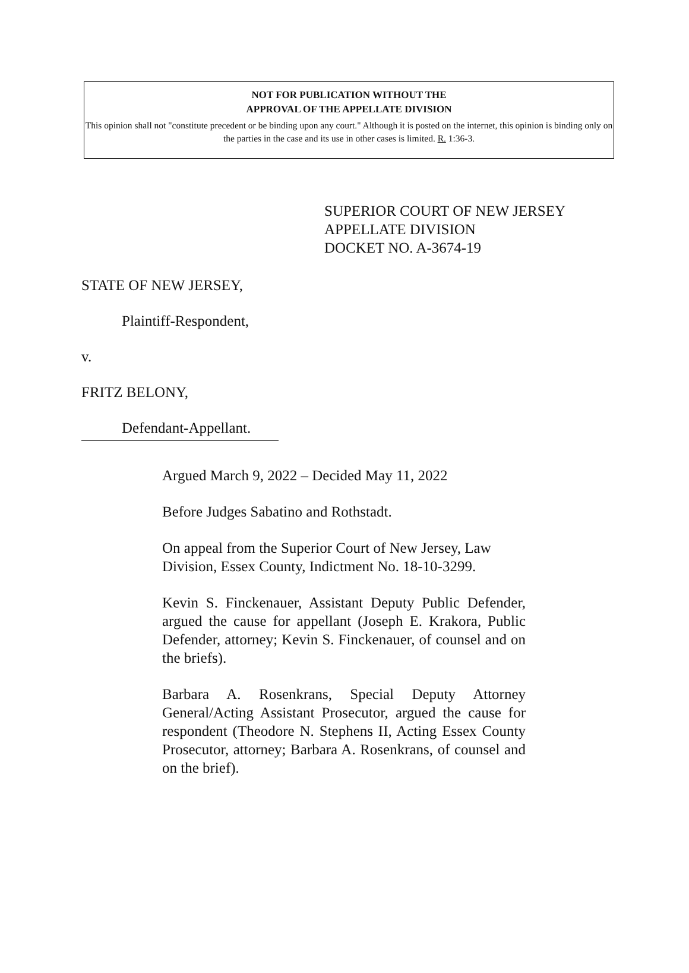NOT FOR PUBLICATION WITHOUT THE
APPROVAL OF THE APPELLATE DIVISION
This opinion shall not "constitute precedent or be binding upon any court." Although it is posted on the internet, this opinion is binding only on the parties in the case and its use in other cases is limited. R. 1:36-3.
SUPERIOR COURT OF NEW JERSEY
APPELLATE DIVISION
DOCKET NO. A-3674-19
STATE OF NEW JERSEY,
Plaintiff-Respondent,
v.
FRITZ BELONY,
Defendant-Appellant.
Argued March 9, 2022 – Decided May 11, 2022
Before Judges Sabatino and Rothstadt.
On appeal from the Superior Court of New Jersey, Law Division, Essex County, Indictment No. 18-10-3299.
Kevin S. Finckenauer, Assistant Deputy Public Defender, argued the cause for appellant (Joseph E. Krakora, Public Defender, attorney; Kevin S. Finckenauer, of counsel and on the briefs).
Barbara A. Rosenkrans, Special Deputy Attorney General/Acting Assistant Prosecutor, argued the cause for respondent (Theodore N. Stephens II, Acting Essex County Prosecutor, attorney; Barbara A. Rosenkrans, of counsel and on the brief).